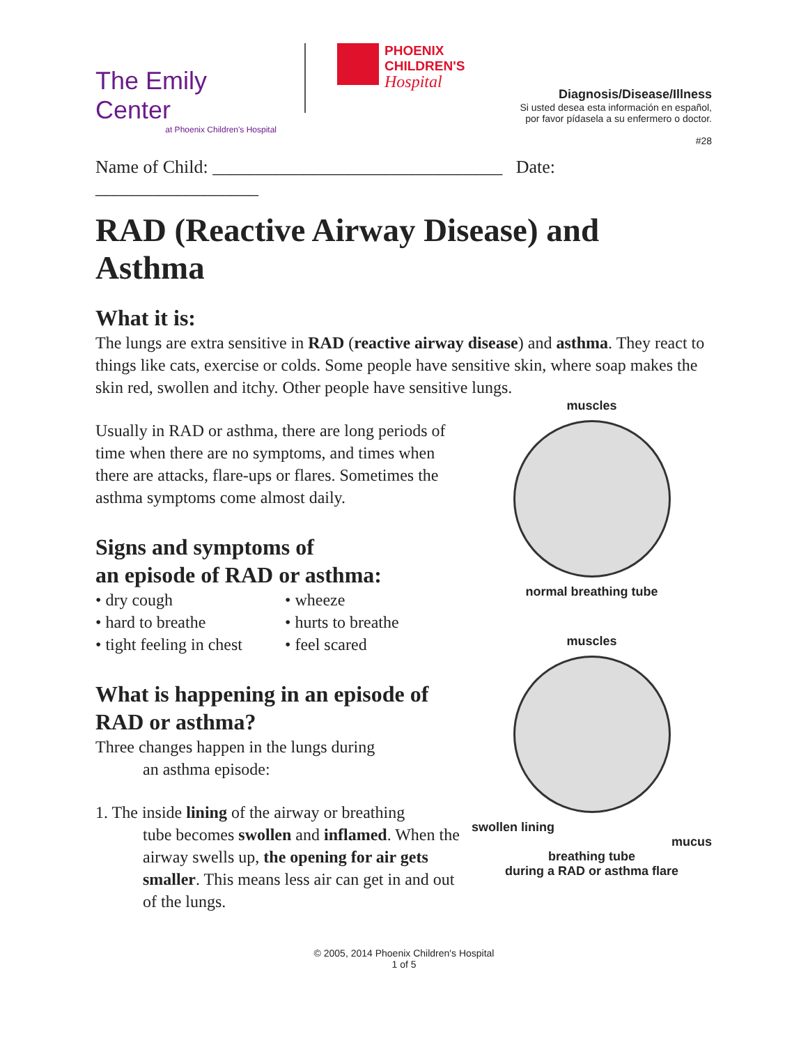The Emily Center
at Phoenix Children's Hospital
PHOENIX
CHILDREN'S
Hospital
Diagnosis/Disease/Illness
Si usted desea esta información en español,
por favor pídasela a su enfermero o doctor.
#28
Name of Child: ________________________________ Date: __________________
RAD (Reactive Airway Disease) and Asthma
What it is:
The lungs are extra sensitive in RAD (reactive airway disease) and asthma. They react to things like cats, exercise or colds. Some people have sensitive skin, where soap makes the skin red, swollen and itchy. Other people have sensitive lungs.
Usually in RAD or asthma, there are long periods of time when there are no symptoms, and times when there are attacks, flare-ups or flares. Sometimes the asthma symptoms come almost daily.
Signs and symptoms of
an episode of RAD or asthma:
• dry cough
• wheeze
• hard to breathe
• hurts to breathe
• tight feeling in chest
• feel scared
What is happening in an episode of RAD or asthma?
Three changes happen in the lungs during
an asthma episode:
1. The inside lining of the airway or breathing
tube becomes swollen and inflamed. When the airway swells up, the opening for air gets smaller. This means less air can get in and out of the lungs.
muscles
normal breathing tube
muscles
swollen lining
mucus
breathing tube
during a RAD or asthma flare
© 2005, 2014 Phoenix Children's Hospital
1 of 5